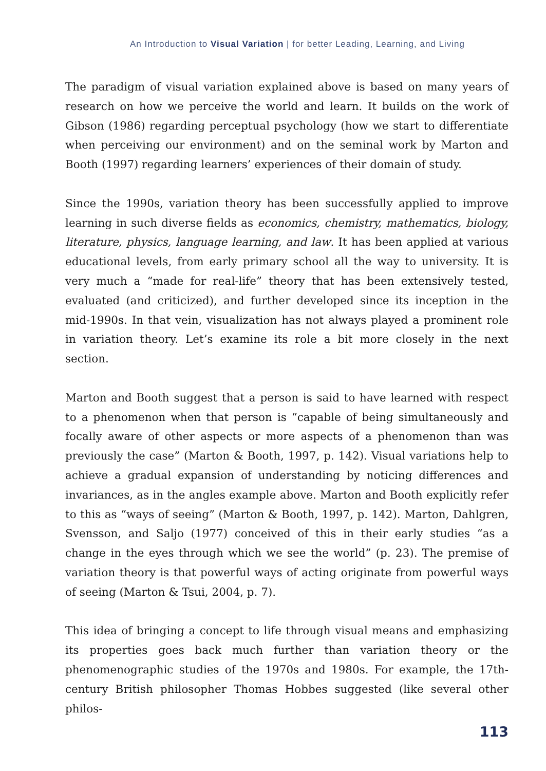An Introduction to Visual Variation | for better Leading, Learning, and Living
The paradigm of visual variation explained above is based on many years of research on how we perceive the world and learn. It builds on the work of Gibson (1986) regarding perceptual psychology (how we start to differentiate when perceiving our environment) and on the seminal work by Marton and Booth (1997) regarding learners’ experiences of their domain of study.
Since the 1990s, variation theory has been successfully applied to improve learning in such diverse fields as economics, chemistry, mathematics, biology, literature, physics, language learning, and law. It has been applied at various educational levels, from early primary school all the way to university. It is very much a “made for real-life” theory that has been extensively tested, evaluated (and criticized), and further developed since its inception in the mid-1990s. In that vein, visualization has not always played a prominent role in variation theory. Let’s examine its role a bit more closely in the next section.
Marton and Booth suggest that a person is said to have learned with respect to a phenomenon when that person is “capable of being simultaneously and focally aware of other aspects or more aspects of a phenomenon than was previously the case” (Marton & Booth, 1997, p. 142). Visual variations help to achieve a gradual expansion of understanding by noticing differences and invariances, as in the angles example above. Marton and Booth explicitly refer to this as “ways of seeing” (Marton & Booth, 1997, p. 142). Marton, Dahlgren, Svensson, and Saljo (1977) conceived of this in their early studies “as a change in the eyes through which we see the world” (p. 23). The premise of variation theory is that powerful ways of acting originate from powerful ways of seeing (Marton & Tsui, 2004, p. 7).
This idea of bringing a concept to life through visual means and emphasizing its properties goes back much further than variation theory or the phenomenographic studies of the 1970s and 1980s. For example, the 17th-century British philosopher Thomas Hobbes suggested (like several other philos-
113